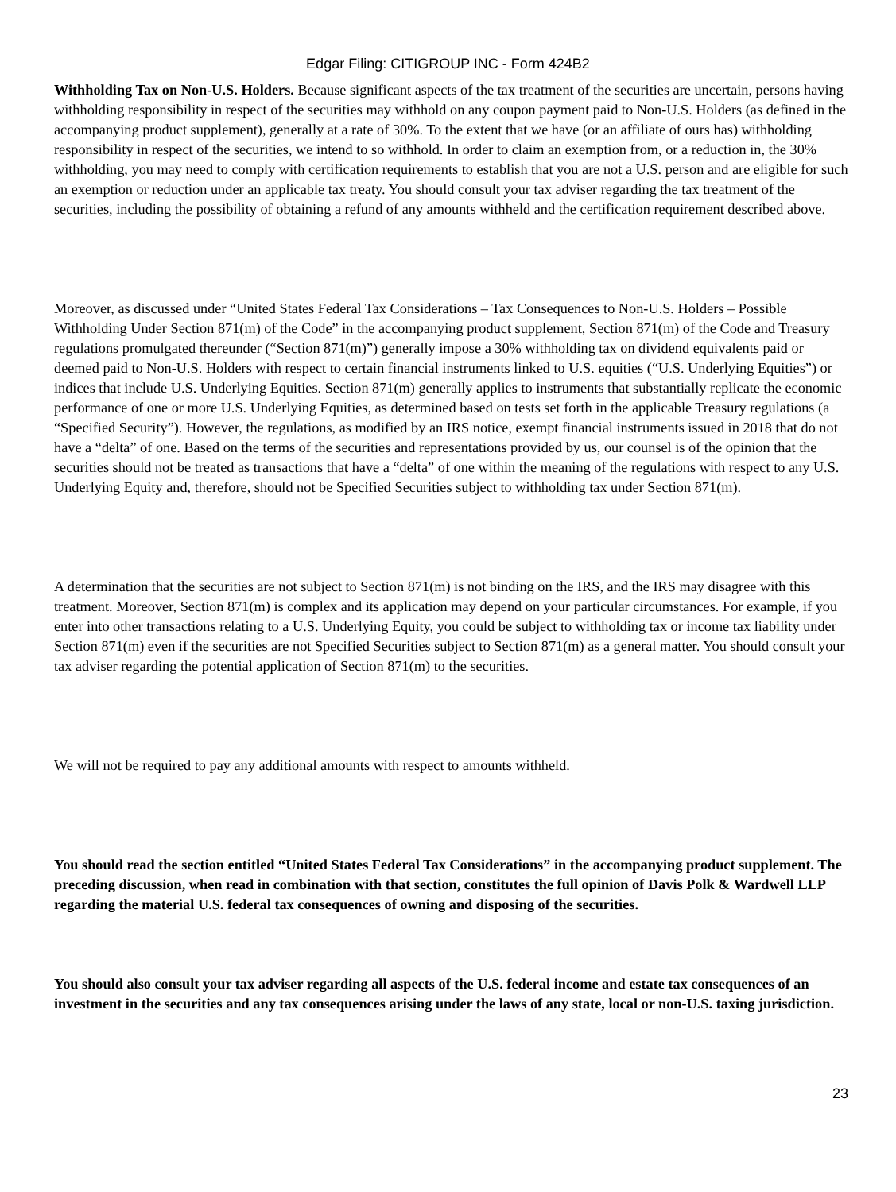Edgar Filing: CITIGROUP INC - Form 424B2
Withholding Tax on Non-U.S. Holders. Because significant aspects of the tax treatment of the securities are uncertain, persons having withholding responsibility in respect of the securities may withhold on any coupon payment paid to Non-U.S. Holders (as defined in the accompanying product supplement), generally at a rate of 30%. To the extent that we have (or an affiliate of ours has) withholding responsibility in respect of the securities, we intend to so withhold. In order to claim an exemption from, or a reduction in, the 30% withholding, you may need to comply with certification requirements to establish that you are not a U.S. person and are eligible for such an exemption or reduction under an applicable tax treaty. You should consult your tax adviser regarding the tax treatment of the securities, including the possibility of obtaining a refund of any amounts withheld and the certification requirement described above.
Moreover, as discussed under “United States Federal Tax Considerations – Tax Consequences to Non-U.S. Holders – Possible Withholding Under Section 871(m) of the Code” in the accompanying product supplement, Section 871(m) of the Code and Treasury regulations promulgated thereunder (“Section 871(m)”) generally impose a 30% withholding tax on dividend equivalents paid or deemed paid to Non-U.S. Holders with respect to certain financial instruments linked to U.S. equities (“U.S. Underlying Equities”) or indices that include U.S. Underlying Equities. Section 871(m) generally applies to instruments that substantially replicate the economic performance of one or more U.S. Underlying Equities, as determined based on tests set forth in the applicable Treasury regulations (a “Specified Security”). However, the regulations, as modified by an IRS notice, exempt financial instruments issued in 2018 that do not have a “delta” of one. Based on the terms of the securities and representations provided by us, our counsel is of the opinion that the securities should not be treated as transactions that have a “delta” of one within the meaning of the regulations with respect to any U.S. Underlying Equity and, therefore, should not be Specified Securities subject to withholding tax under Section 871(m).
A determination that the securities are not subject to Section 871(m) is not binding on the IRS, and the IRS may disagree with this treatment. Moreover, Section 871(m) is complex and its application may depend on your particular circumstances. For example, if you enter into other transactions relating to a U.S. Underlying Equity, you could be subject to withholding tax or income tax liability under Section 871(m) even if the securities are not Specified Securities subject to Section 871(m) as a general matter. You should consult your tax adviser regarding the potential application of Section 871(m) to the securities.
We will not be required to pay any additional amounts with respect to amounts withheld.
You should read the section entitled “United States Federal Tax Considerations” in the accompanying product supplement. The preceding discussion, when read in combination with that section, constitutes the full opinion of Davis Polk & Wardwell LLP regarding the material U.S. federal tax consequences of owning and disposing of the securities.
You should also consult your tax adviser regarding all aspects of the U.S. federal income and estate tax consequences of an investment in the securities and any tax consequences arising under the laws of any state, local or non-U.S. taxing jurisdiction.
23